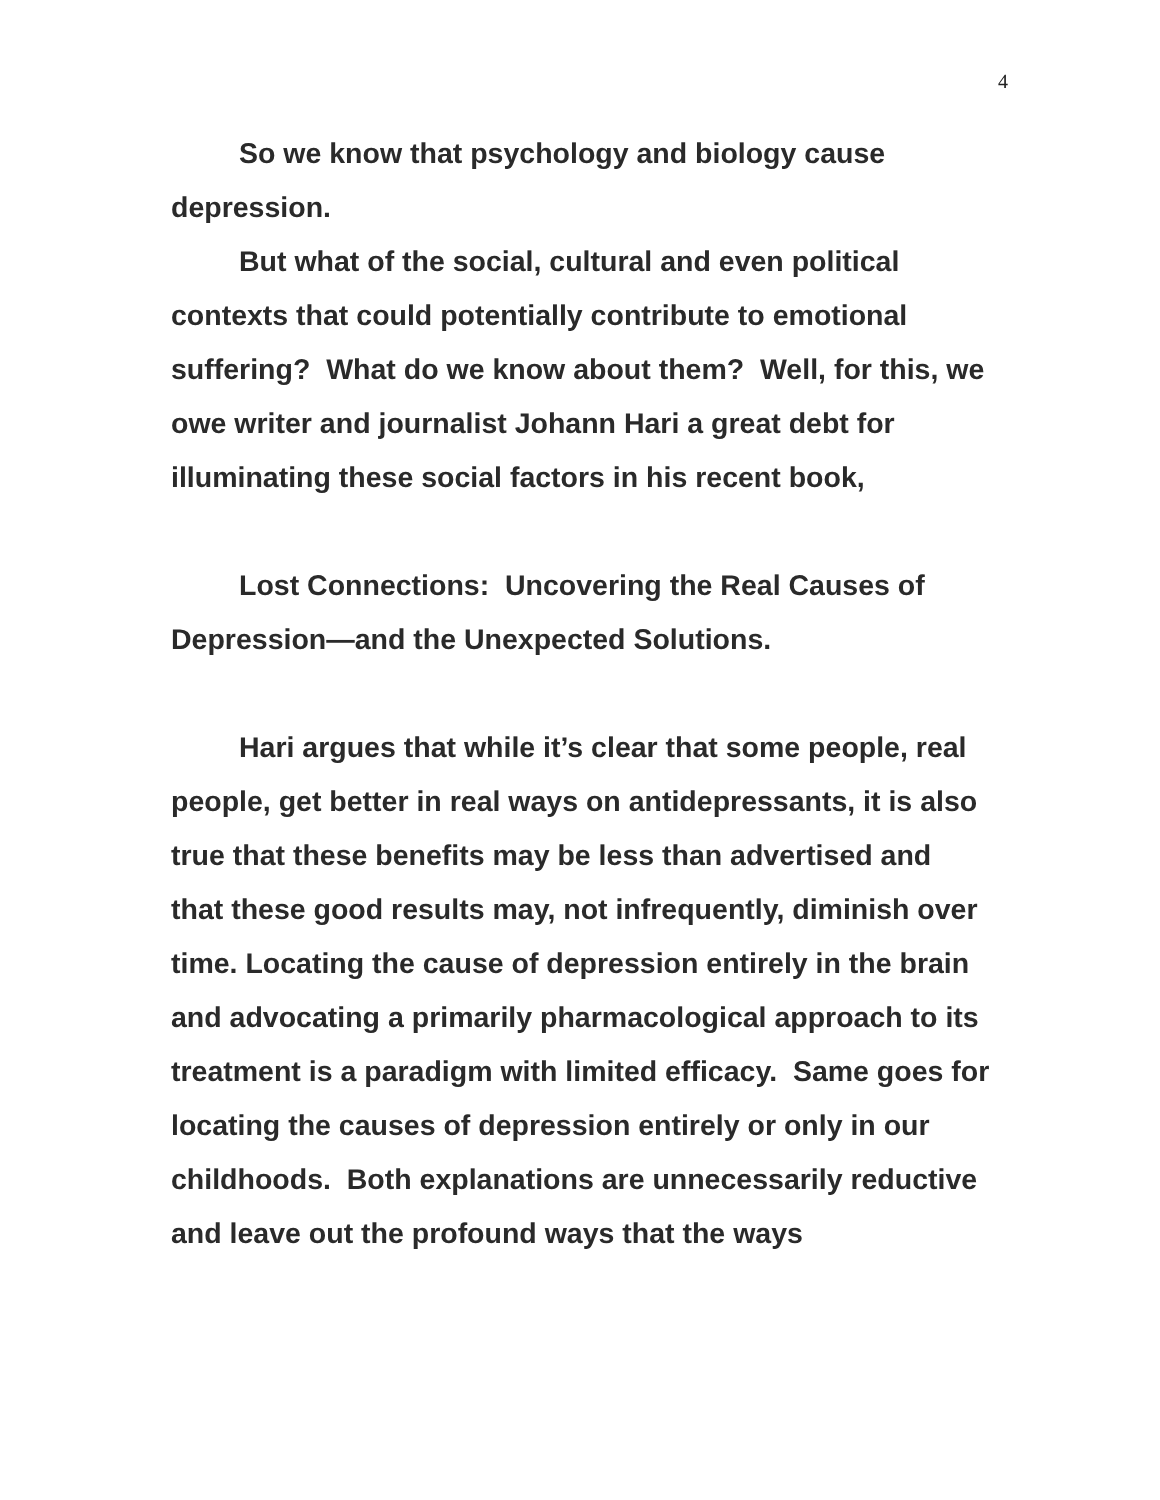4
So we know that psychology and biology cause depression.
But what of the social, cultural and even political contexts that could potentially contribute to emotional suffering? What do we know about them? Well, for this, we owe writer and journalist Johann Hari a great debt for illuminating these social factors in his recent book,
Lost Connections: Uncovering the Real Causes of Depression—and the Unexpected Solutions.
Hari argues that while it’s clear that some people, real people, get better in real ways on antidepressants, it is also true that these benefits may be less than advertised and that these good results may, not infrequently, diminish over time. Locating the cause of depression entirely in the brain and advocating a primarily pharmacological approach to its treatment is a paradigm with limited efficacy. Same goes for locating the causes of depression entirely or only in our childhoods. Both explanations are unnecessarily reductive and leave out the profound ways that the ways